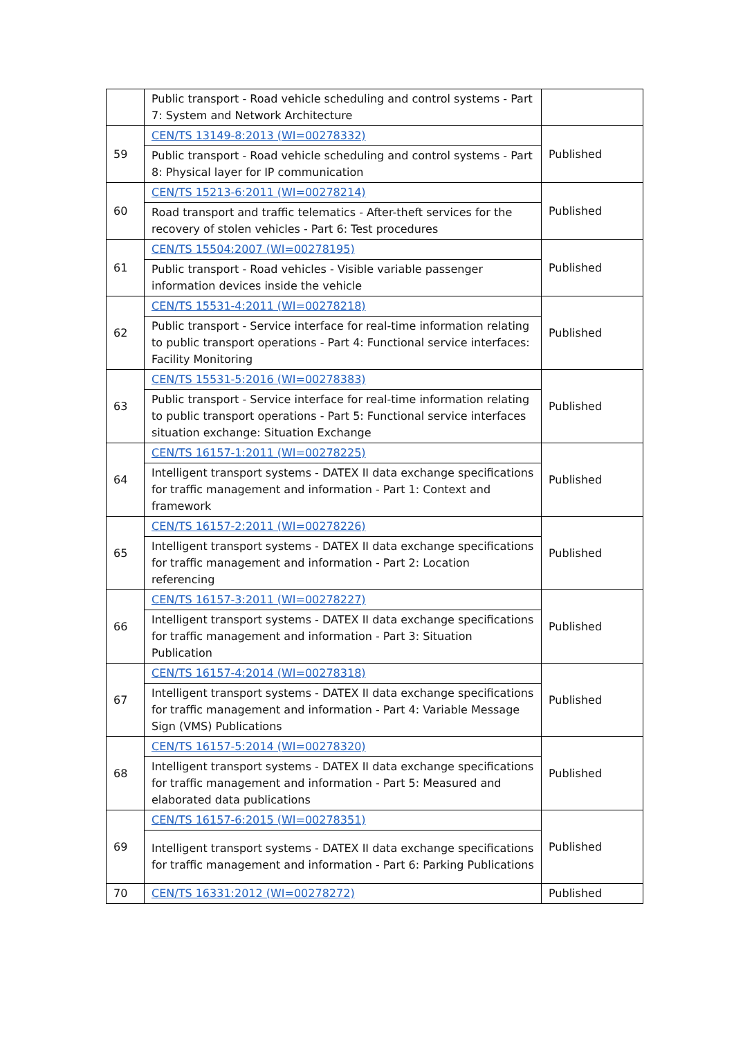| | Public transport - Road vehicle scheduling and control systems - Part 7: System and Network Architecture | |
| 59 | CEN/TS 13149-8:2013 (WI=00278332) | Published |
| | Public transport - Road vehicle scheduling and control systems - Part 8: Physical layer for IP communication | |
| 60 | CEN/TS 15213-6:2011 (WI=00278214) | Published |
| | Road transport and traffic telematics - After-theft services for the recovery of stolen vehicles - Part 6: Test procedures | |
| 61 | CEN/TS 15504:2007 (WI=00278195) | Published |
| | Public transport - Road vehicles - Visible variable passenger information devices inside the vehicle | |
| 62 | CEN/TS 15531-4:2011 (WI=00278218) | Published |
| | Public transport - Service interface for real-time information relating to public transport operations - Part 4: Functional service interfaces: Facility Monitoring | |
| 63 | CEN/TS 15531-5:2016 (WI=00278383) | Published |
| | Public transport - Service interface for real-time information relating to public transport operations - Part 5: Functional service interfaces situation exchange: Situation Exchange | |
| 64 | CEN/TS 16157-1:2011 (WI=00278225) | Published |
| | Intelligent transport systems - DATEX II data exchange specifications for traffic management and information - Part 1: Context and framework | |
| 65 | CEN/TS 16157-2:2011 (WI=00278226) | Published |
| | Intelligent transport systems - DATEX II data exchange specifications for traffic management and information - Part 2: Location referencing | |
| 66 | CEN/TS 16157-3:2011 (WI=00278227) | Published |
| | Intelligent transport systems - DATEX II data exchange specifications for traffic management and information - Part 3: Situation Publication | |
| 67 | CEN/TS 16157-4:2014 (WI=00278318) | Published |
| | Intelligent transport systems - DATEX II data exchange specifications for traffic management and information - Part 4: Variable Message Sign (VMS) Publications | |
| 68 | CEN/TS 16157-5:2014 (WI=00278320) | Published |
| | Intelligent transport systems - DATEX II data exchange specifications for traffic management and information - Part 5: Measured and elaborated data publications | |
| 69 | CEN/TS 16157-6:2015 (WI=00278351) | Published |
| | Intelligent transport systems - DATEX II data exchange specifications for traffic management and information - Part 6: Parking Publications | |
| 70 | CEN/TS 16331:2012 (WI=00278272) | Published |